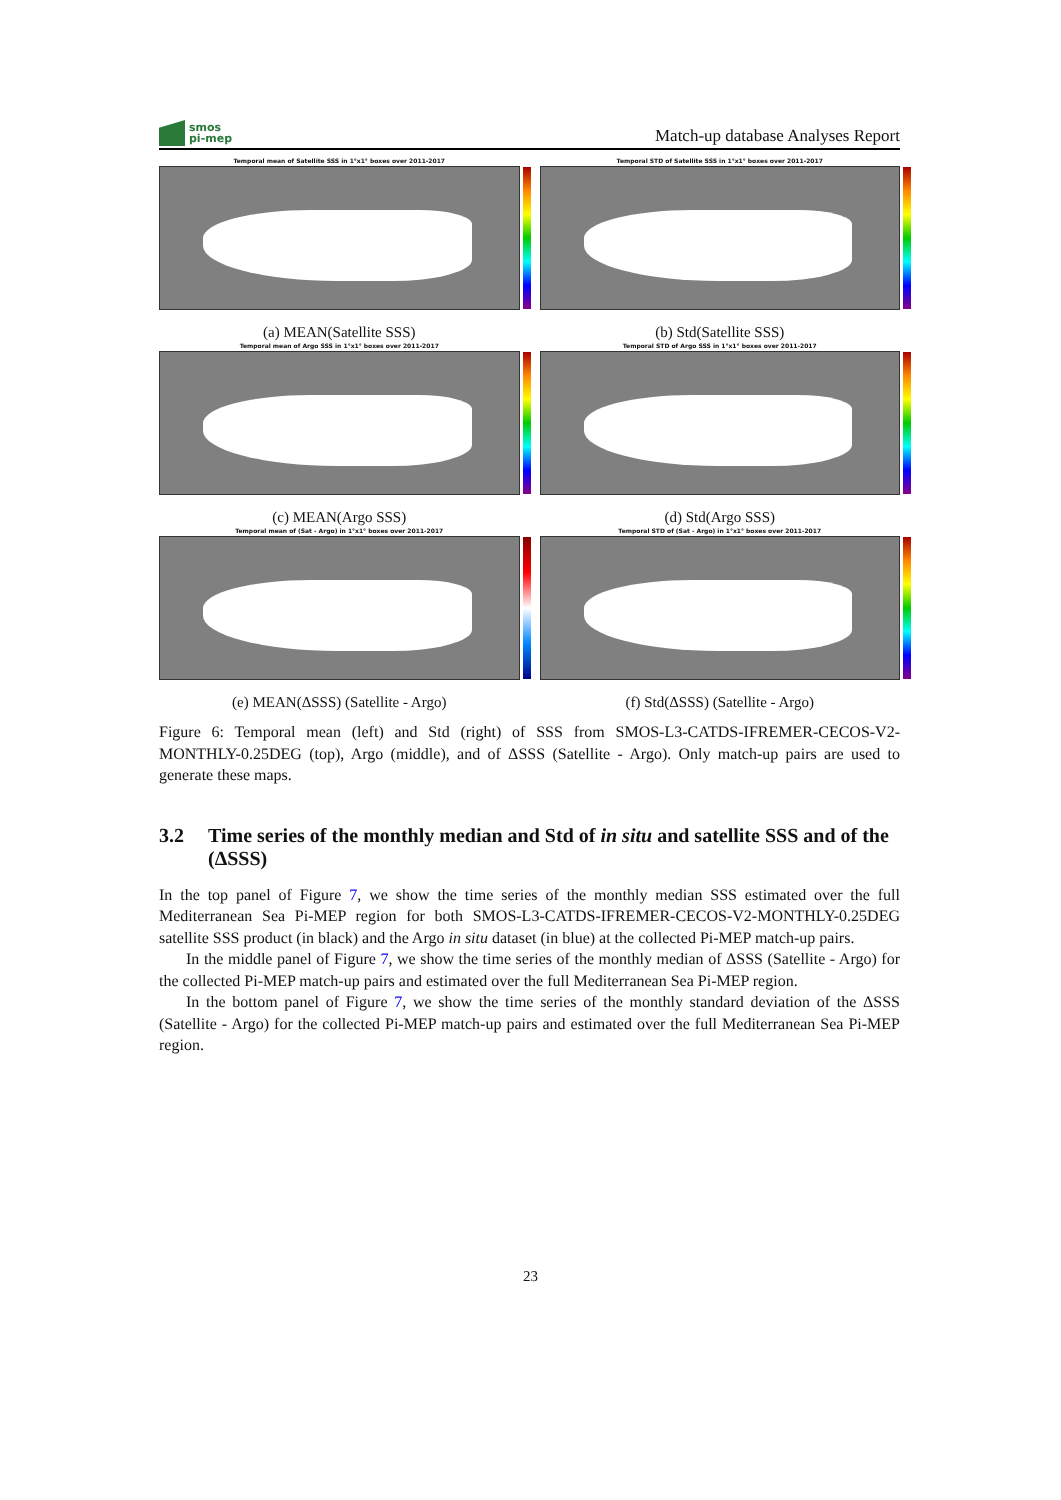smos
pi-mep
Match-up database Analyses Report
Temporal mean of Satellite SSS in 1°x1° boxes over 2011-2017
(a) MEAN(Satellite SSS)
Temporal STD of Satellite SSS in 1°x1° boxes over 2011-2017
(b) Std(Satellite SSS)
Temporal mean of Argo SSS in 1°x1° boxes over 2011-2017
(c) MEAN(Argo SSS)
Temporal STD of Argo SSS in 1°x1° boxes over 2011-2017
(d) Std(Argo SSS)
Temporal mean of (Sat - Argo) in 1°x1° boxes over 2011-2017
(e) MEAN(ΔSSS) (Satellite - Argo)
Temporal STD of (Sat - Argo) in 1°x1° boxes over 2011-2017
(f) Std(ΔSSS) (Satellite - Argo)
Figure 6: Temporal mean (left) and Std (right) of SSS from SMOS-L3-CATDS-IFREMER-CECOS-V2-MONTHLY-0.25DEG (top), Argo (middle), and of ΔSSS (Satellite - Argo). Only match-up pairs are used to generate these maps.
3.2 Time series of the monthly median and Std of in situ and satellite SSS and of the (ΔSSS)
In the top panel of Figure 7, we show the time series of the monthly median SSS estimated over the full Mediterranean Sea Pi-MEP region for both SMOS-L3-CATDS-IFREMER-CECOS-V2-MONTHLY-0.25DEG satellite SSS product (in black) and the Argo in situ dataset (in blue) at the collected Pi-MEP match-up pairs.
In the middle panel of Figure 7, we show the time series of the monthly median of ΔSSS (Satellite - Argo) for the collected Pi-MEP match-up pairs and estimated over the full Mediterranean Sea Pi-MEP region.
In the bottom panel of Figure 7, we show the time series of the monthly standard deviation of the ΔSSS (Satellite - Argo) for the collected Pi-MEP match-up pairs and estimated over the full Mediterranean Sea Pi-MEP region.
23